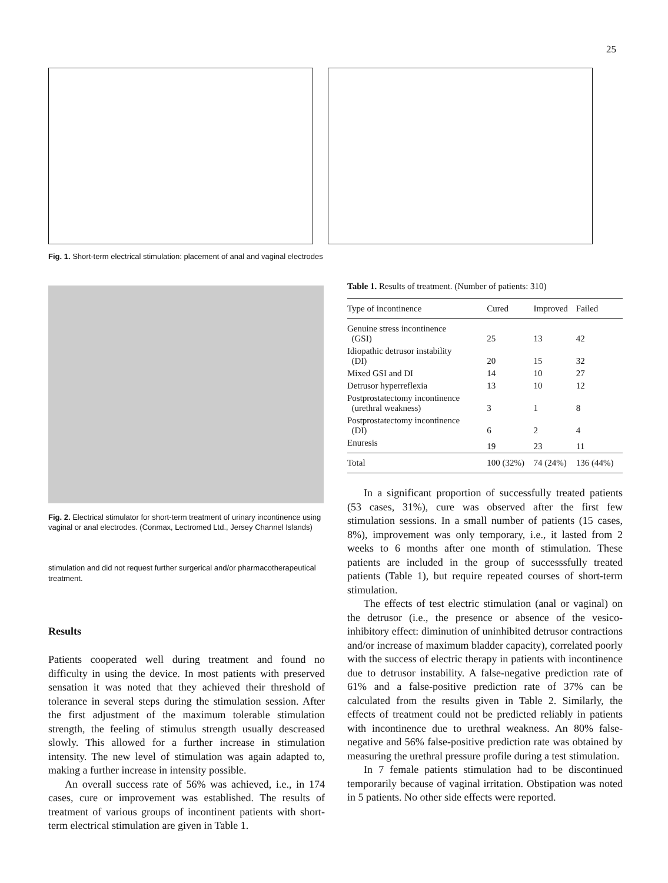25
Fig. 1. Short-term electrical stimulation: placement of anal and vaginal electrodes
Fig. 2. Electrical stimulator for short-term treatment of urinary incontinence using vaginal or anal electrodes. (Conmax, Lectromed Ltd., Jersey Channel Islands)
stimulation and did not request further surgerical and/or pharmacotherapeutical treatment.
Results
Patients cooperated well during treatment and found no difficulty in using the device. In most patients with preserved sensation it was noted that they achieved their threshold of tolerance in several steps during the stimulation session. After the first adjustment of the maximum tolerable stimulation strength, the feeling of stimulus strength usually descreased slowly. This allowed for a further increase in stimulation intensity. The new level of stimulation was again adapted to, making a further increase in intensity possible.
An overall success rate of 56% was achieved, i.e., in 174 cases, cure or improvement was established. The results of treatment of various groups of incontinent patients with short-term electrical stimulation are given in Table 1.
Table 1. Results of treatment. (Number of patients: 310)
| Type of incontinence | Cured | Improved | Failed |
| --- | --- | --- | --- |
| Genuine stress incontinence (GSI) | 25 | 13 | 42 |
| Idiopathic detrusor instability (DI) | 20 | 15 | 32 |
| Mixed GSI and DI | 14 | 10 | 27 |
| Detrusor hyperreflexia | 13 | 10 | 12 |
| Postprostatectomy incontinence (urethral weakness) | 3 | 1 | 8 |
| Postprostatectomy incontinence (DI) | 6 | 2 | 4 |
| Enuresis | 19 | 23 | 11 |
| Total | 100 (32%) | 74 (24%) | 136 (44%) |
In a significant proportion of successfully treated patients (53 cases, 31%), cure was observed after the first few stimulation sessions. In a small number of patients (15 cases, 8%), improvement was only temporary, i.e., it lasted from 2 weeks to 6 months after one month of stimulation. These patients are included in the group of successsfully treated patients (Table 1), but require repeated courses of short-term stimulation.
The effects of test electric stimulation (anal or vaginal) on the detrusor (i.e., the presence or absence of the vesico-inhibitory effect: diminution of uninhibited detrusor contractions and/or increase of maximum bladder capacity), correlated poorly with the success of electric therapy in patients with incontinence due to detrusor instability. A false-negative prediction rate of 61% and a false-positive prediction rate of 37% can be calculated from the results given in Table 2. Similarly, the effects of treatment could not be predicted reliably in patients with incontinence due to urethral weakness. An 80% false-negative and 56% false-positive prediction rate was obtained by measuring the urethral pressure profile during a test stimulation.
In 7 female patients stimulation had to be discontinued temporarily because of vaginal irritation. Obstipation was noted in 5 patients. No other side effects were reported.